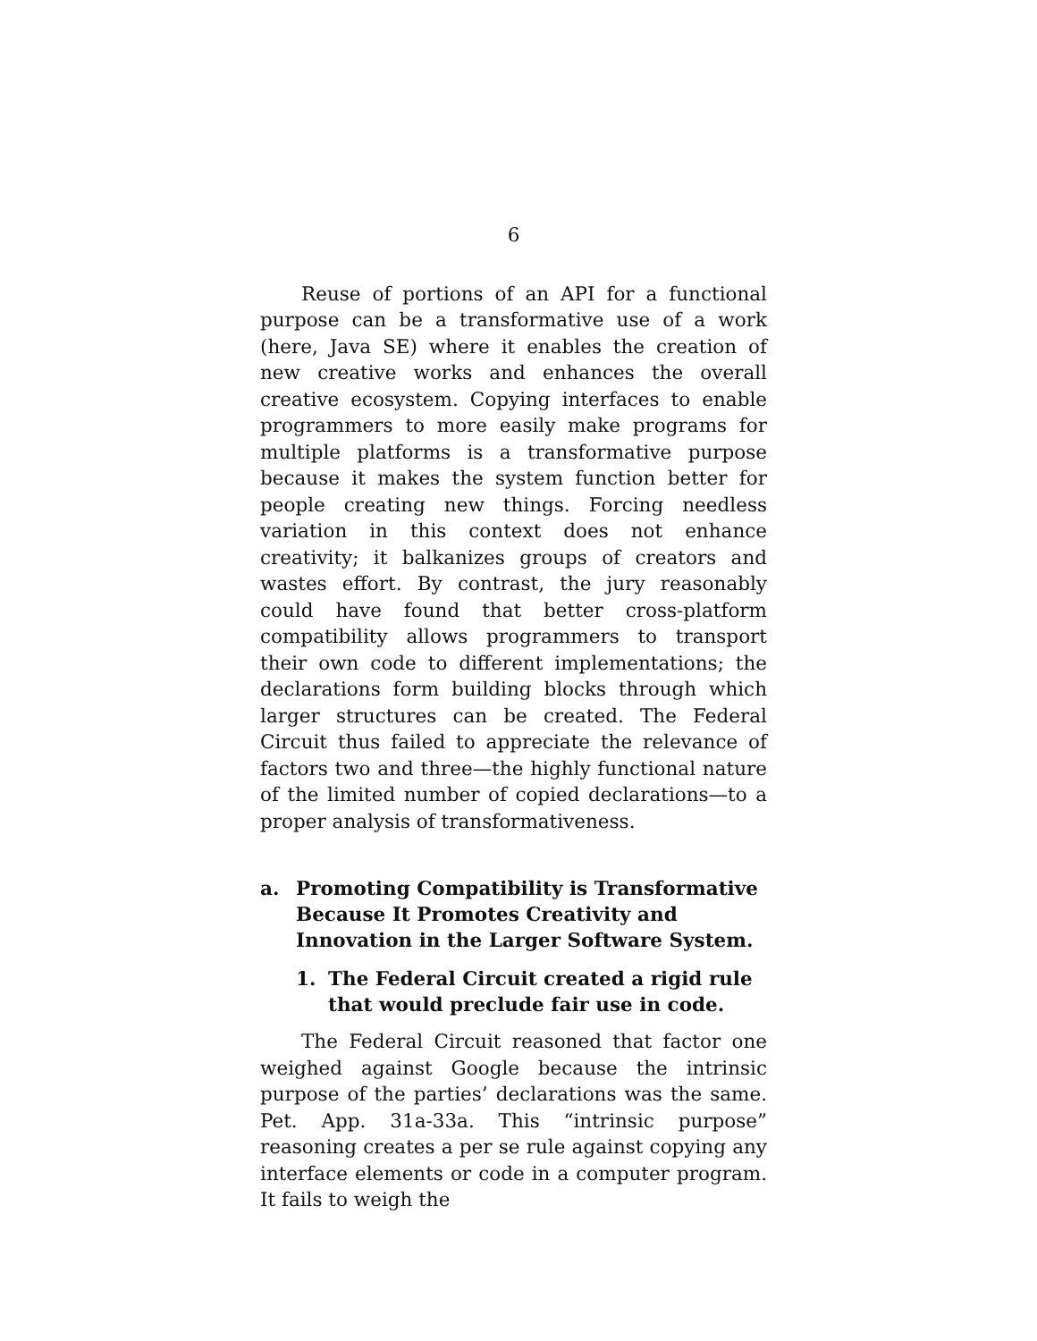6
Reuse of portions of an API for a functional purpose can be a transformative use of a work (here, Java SE) where it enables the creation of new creative works and enhances the overall creative ecosystem. Copying interfaces to enable programmers to more easily make programs for multiple platforms is a transformative purpose because it makes the system function better for people creating new things. Forcing needless variation in this context does not enhance creativity; it balkanizes groups of creators and wastes effort. By contrast, the jury reasonably could have found that better cross-platform compatibility allows programmers to transport their own code to different implementations; the declarations form building blocks through which larger structures can be created. The Federal Circuit thus failed to appreciate the relevance of factors two and three—the highly functional nature of the limited number of copied declarations—to a proper analysis of transformativeness.
a. Promoting Compatibility is Transformative Because It Promotes Creativity and Innovation in the Larger Software System.
1. The Federal Circuit created a rigid rule that would preclude fair use in code.
The Federal Circuit reasoned that factor one weighed against Google because the intrinsic purpose of the parties’ declarations was the same. Pet. App. 31a-33a. This “intrinsic purpose” reasoning creates a per se rule against copying any interface elements or code in a computer program. It fails to weigh the